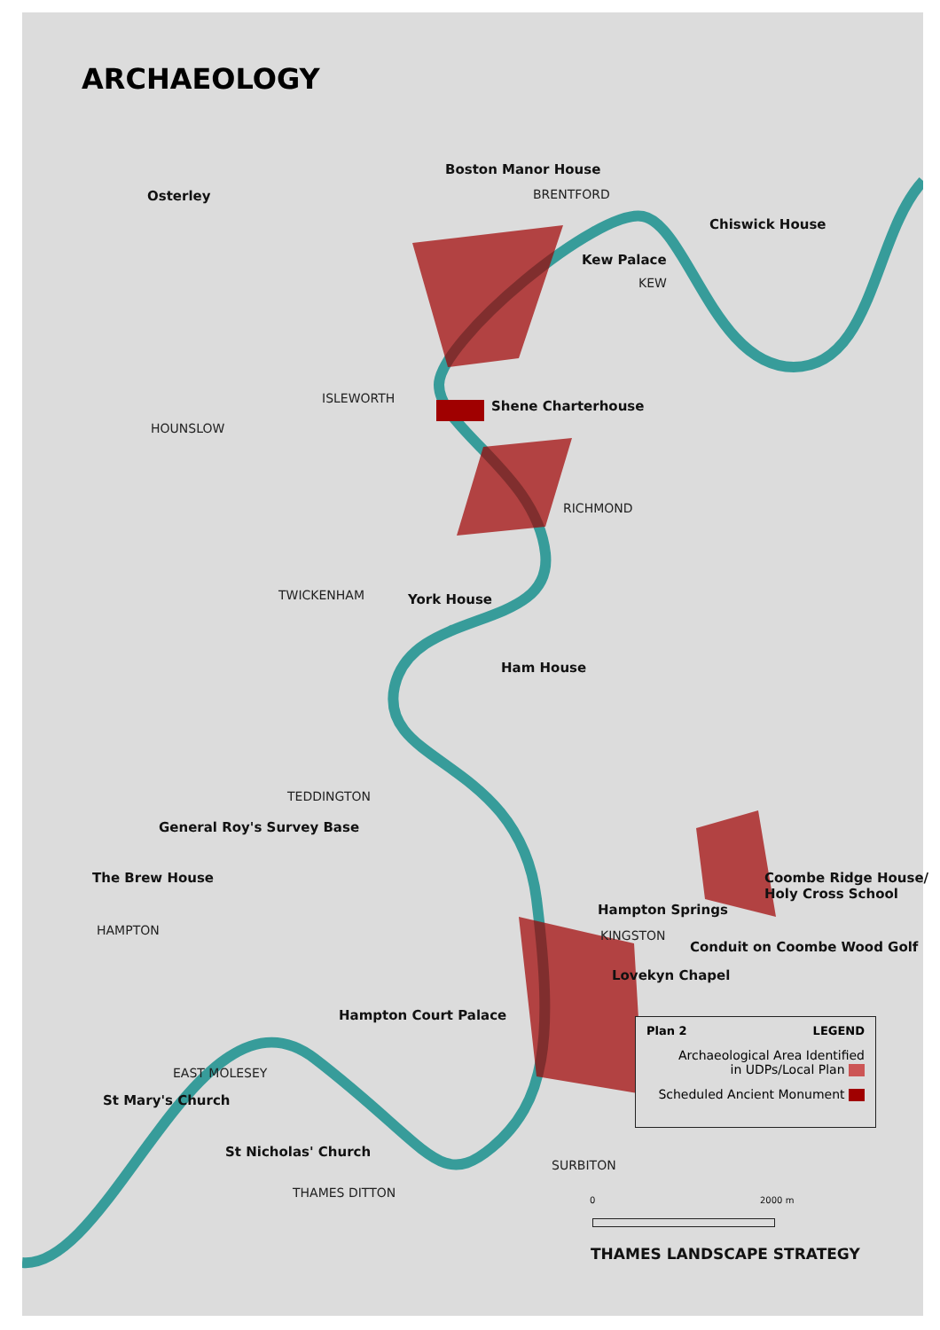ARCHAEOLOGY
Boston Manor House
BRENTFORD
Osterley
Chiswick House
Kew Palace
KEW
ISLEWORTH Shene Charterhouse
HOUNSLOW
RICHMOND
TWICKENHAM York House
Ham House
TEDDINGTON
General Roy's Survey Base
The Brew House
Coombe Ridge House/
Holy Cross School
Hampton Springs
HAMPTON KINGSTON
Conduit on Coombe Wood Golf
Lovekyn Chapel
Hampton Court Palace
EAST MOLESEY
St Mary's Church
St Nicholas' Church
SURBITON
THAMES DITTON
Plan 2 LEGEND
Archaeological Area Identified
in UDPs/Local Plan
Scheduled Ancient Monument
0 2000 m
THAMES LANDSCAPE STRATEGY